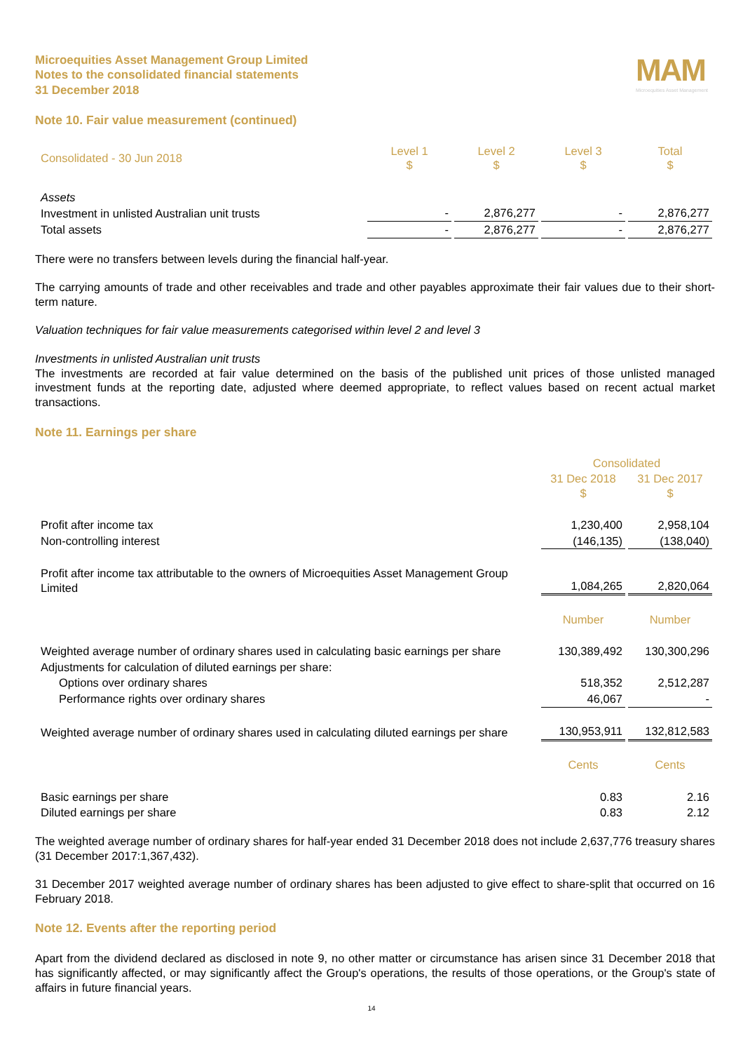Microequities Asset Management Group Limited
Notes to the consolidated financial statements
31 December 2018
MAM
Microequities Asset Management
Note 10. Fair value measurement (continued)
| Consolidated - 30 Jun 2018 | Level 1 $ | Level 2 $ | Level 3 $ | Total $ |
| --- | --- | --- | --- | --- |
| Assets | | | | |
| Investment in unlisted Australian unit trusts | - | 2,876,277 | - | 2,876,277 |
| Total assets | - | 2,876,277 | - | 2,876,277 |
There were no transfers between levels during the financial half-year.
The carrying amounts of trade and other receivables and trade and other payables approximate their fair values due to their short-term nature.
Valuation techniques for fair value measurements categorised within level 2 and level 3
Investments in unlisted Australian unit trusts
The investments are recorded at fair value determined on the basis of the published unit prices of those unlisted managed investment funds at the reporting date, adjusted where deemed appropriate, to reflect values based on recent actual market transactions.
Note 11. Earnings per share
| | Consolidated | |
| | 31 Dec 2018 $ | 31 Dec 2017 $ |
| Profit after income tax | 1,230,400 | 2,958,104 |
| Non-controlling interest | (146,135) | (138,040) |
| Profit after income tax attributable to the owners of Microequities Asset Management Group Limited | 1,084,265 | 2,820,064 |
| | Number | Number |
| Weighted average number of ordinary shares used in calculating basic earnings per share | 130,389,492 | 130,300,296 |
| Adjustments for calculation of diluted earnings per share: | | |
| Options over ordinary shares | 518,352 | 2,512,287 |
| Performance rights over ordinary shares | 46,067 | - |
| Weighted average number of ordinary shares used in calculating diluted earnings per share | 130,953,911 | 132,812,583 |
| | Cents | Cents |
| Basic earnings per share | 0.83 | 2.16 |
| Diluted earnings per share | 0.83 | 2.12 |
The weighted average number of ordinary shares for half-year ended 31 December 2018 does not include 2,637,776 treasury shares (31 December 2017:1,367,432).
31 December 2017 weighted average number of ordinary shares has been adjusted to give effect to share-split that occurred on 16 February 2018.
Note 12. Events after the reporting period
Apart from the dividend declared as disclosed in note 9, no other matter or circumstance has arisen since 31 December 2018 that has significantly affected, or may significantly affect the Group's operations, the results of those operations, or the Group's state of affairs in future financial years.
14